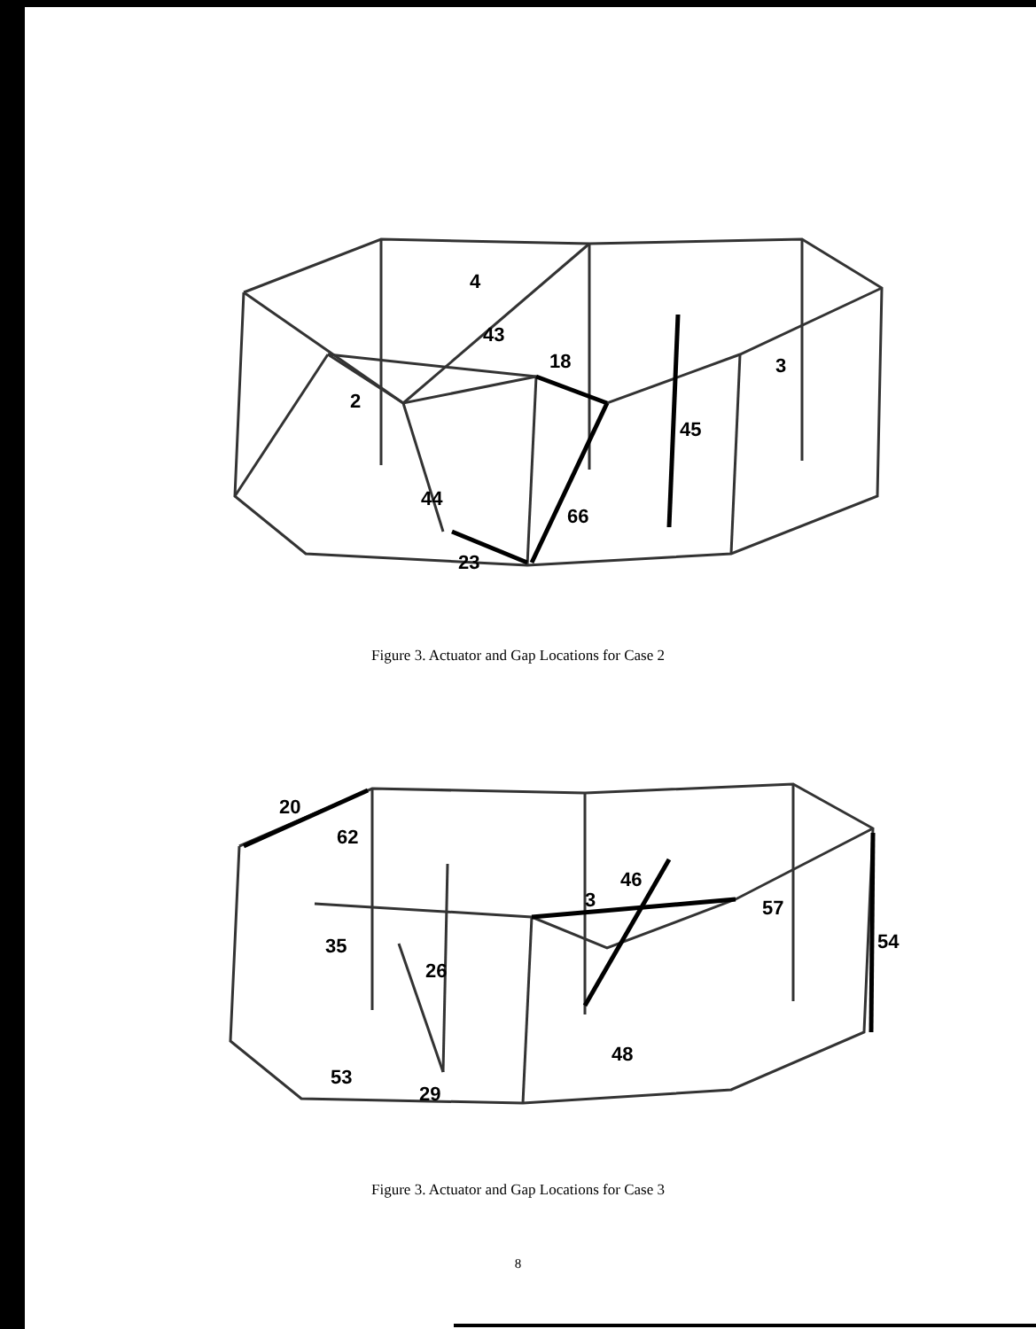4
43
18
3
2
45
44
66
23
Figure 3. Actuator and Gap Locations for Case 2
20
62
46
3
57
54
35
26
48
53
29
Figure 3. Actuator and Gap Locations for Case 3
8